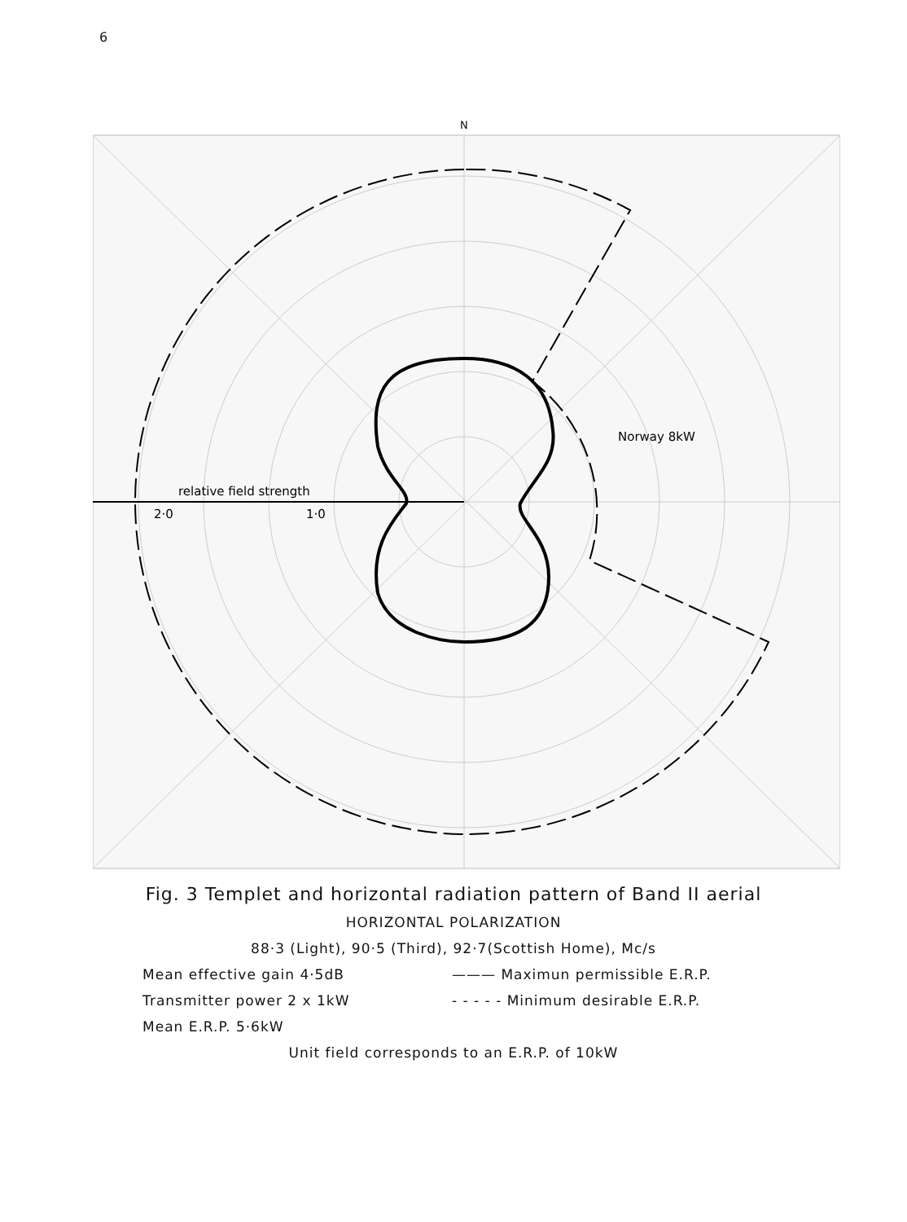6
N
Norway 8kW
relative field strength
2·0
1·0
Fig. 3 Templet and horizontal radiation pattern of Band II aerial
HORIZONTAL POLARIZATION
88·3 (Light), 90·5 (Third), 92·7(Scottish Home), Mc/s
Mean effective gain 4·5dB
——— Maximun permissible E.R.P.
Transmitter power 2 x 1kW
- - - - - Minimum desirable E.R.P.
Mean E.R.P. 5·6kW
Unit field corresponds to an E.R.P. of 10kW